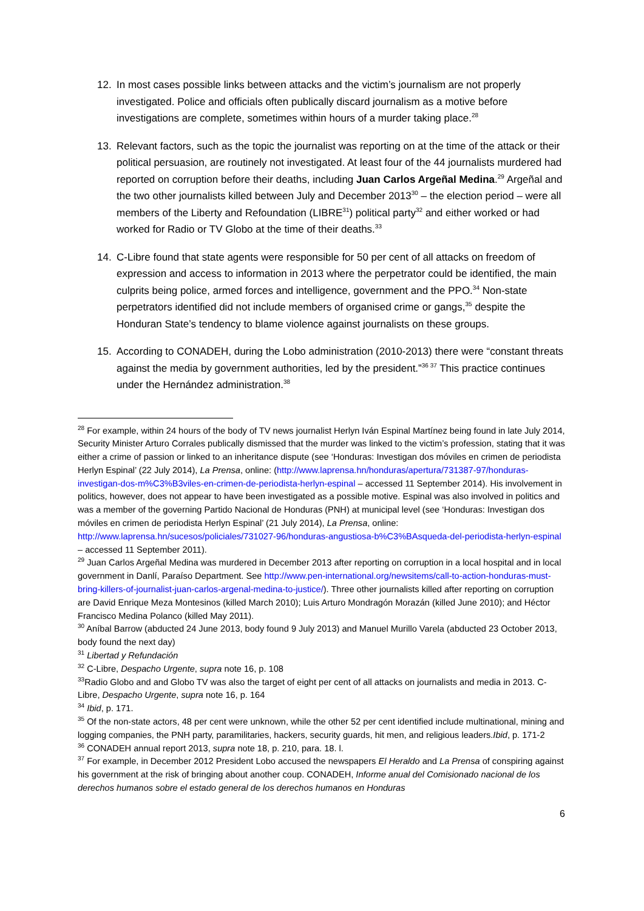12. In most cases possible links between attacks and the victim’s journalism are not properly investigated. Police and officials often publically discard journalism as a motive before investigations are complete, sometimes within hours of a murder taking place.<sup>28</sup>
13. Relevant factors, such as the topic the journalist was reporting on at the time of the attack or their political persuasion, are routinely not investigated. At least four of the 44 journalists murdered had reported on corruption before their deaths, including Juan Carlos Argeñal Medina.<sup>29</sup> Argeñal and the two other journalists killed between July and December 2013<sup>30</sup> – the election period – were all members of the Liberty and Refoundation (LIBRE<sup>31</sup>) political party<sup>32</sup> and either worked or had worked for Radio or TV Globo at the time of their deaths.<sup>33</sup>
14. C-Libre found that state agents were responsible for 50 per cent of all attacks on freedom of expression and access to information in 2013 where the perpetrator could be identified, the main culprits being police, armed forces and intelligence, government and the PPO.<sup>34</sup> Non-state perpetrators identified did not include members of organised crime or gangs,<sup>35</sup> despite the Honduran State’s tendency to blame violence against journalists on these groups.
15. According to CONADEH, during the Lobo administration (2010-2013) there were “constant threats against the media by government authorities, led by the president.”<sup>36 37</sup> This practice continues under the Hernández administration.<sup>38</sup>
<sup>28</sup> For example, within 24 hours of the body of TV news journalist Herlyn Iván Espinal Martínez being found in late July 2014, Security Minister Arturo Corrales publically dismissed that the murder was linked to the victim’s profession, stating that it was either a crime of passion or linked to an inheritance dispute (see ‘Honduras: Investigan dos móviles en crimen de periodista Herlyn Espinal’ (22 July 2014), La Prensa, online: (http://www.laprensa.hn/honduras/apertura/731387-97/honduras-investigan-dos-m%C3%B3viles-en-crimen-de-periodista-herlyn-espinal – accessed 11 September 2014). His involvement in politics, however, does not appear to have been investigated as a possible motive. Espinal was also involved in politics and was a member of the governing Partido Nacional de Honduras (PNH) at municipal level (see ‘Honduras: Investigan dos móviles en crimen de periodista Herlyn Espinal’ (21 July 2014), La Prensa, online: http://www.laprensa.hn/sucesos/policiales/731027-96/honduras-angustiosa-b%C3%BAsqueda-del-periodista-herlyn-espinal – accessed 11 September 2011).
<sup>29</sup> Juan Carlos Argeñal Medina was murdered in December 2013 after reporting on corruption in a local hospital and in local government in Danlí, Paraíso Department. See http://www.pen-international.org/newsitems/call-to-action-honduras-must-bring-killers-of-journalist-juan-carlos-argenal-medina-to-justice/). Three other journalists killed after reporting on corruption are David Enrique Meza Montesinos (killed March 2010); Luis Arturo Mondragón Morazán (killed June 2010); and Héctor Francisco Medina Polanco (killed May 2011).
<sup>30</sup> Aníbal Barrow (abducted 24 June 2013, body found 9 July 2013) and Manuel Murillo Varela (abducted 23 October 2013, body found the next day)
<sup>31</sup> Libertad y Refundación
<sup>32</sup> C-Libre, Despacho Urgente, supra note 16, p. 108
<sup>33</sup> Radio Globo and and Globo TV was also the target of eight per cent of all attacks on journalists and media in 2013. C-Libre, Despacho Urgente, supra note 16, p. 164
<sup>34</sup> Ibid, p. 171.
<sup>35</sup> Of the non-state actors, 48 per cent were unknown, while the other 52 per cent identified include multinational, mining and logging companies, the PNH party, paramilitaries, hackers, security guards, hit men, and religious leaders.Ibid, p. 171-2
<sup>36</sup> CONADEH annual report 2013, supra note 18, p. 210, para. 18. l.
<sup>37</sup> For example, in December 2012 President Lobo accused the newspapers El Heraldo and La Prensa of conspiring against his government at the risk of bringing about another coup. CONADEH, Informe anual del Comisionado nacional de los derechos humanos sobre el estado general de los derechos humanos en Honduras
6